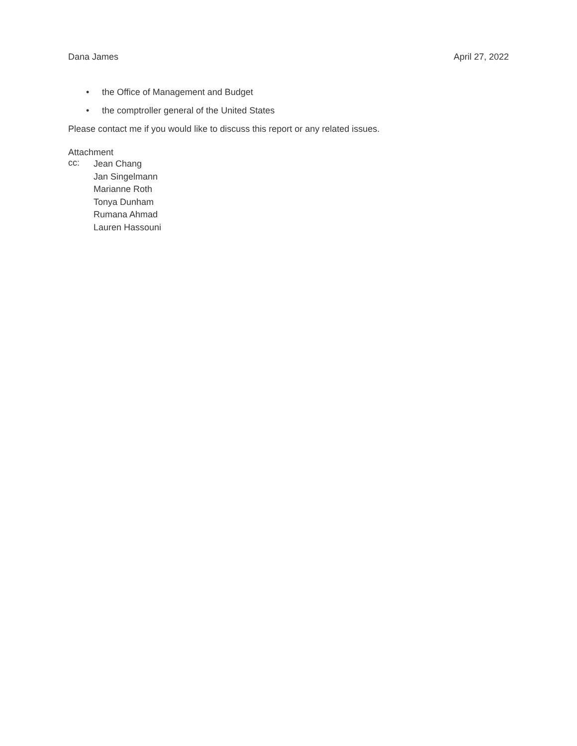Dana James April 27, 2022
• the Office of Management and Budget
• the comptroller general of the United States
Please contact me if you would like to discuss this report or any related issues.
Attachment
cc:
Jean Chang
Jan Singelmann
Marianne Roth
Tonya Dunham
Rumana Ahmad
Lauren Hassouni